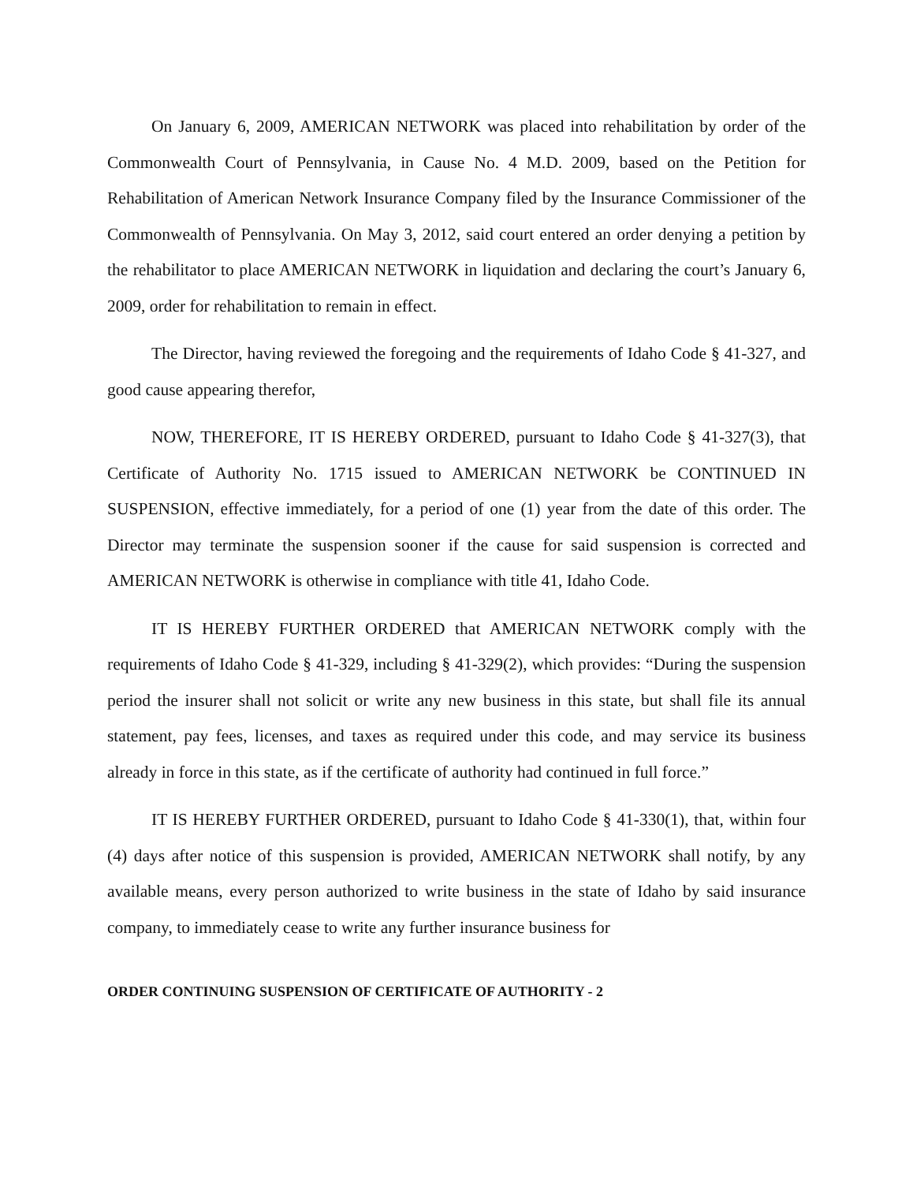On January 6, 2009, AMERICAN NETWORK was placed into rehabilitation by order of the Commonwealth Court of Pennsylvania, in Cause No. 4 M.D. 2009, based on the Petition for Rehabilitation of American Network Insurance Company filed by the Insurance Commissioner of the Commonwealth of Pennsylvania. On May 3, 2012, said court entered an order denying a petition by the rehabilitator to place AMERICAN NETWORK in liquidation and declaring the court’s January 6, 2009, order for rehabilitation to remain in effect.
The Director, having reviewed the foregoing and the requirements of Idaho Code § 41-327, and good cause appearing therefor,
NOW, THEREFORE, IT IS HEREBY ORDERED, pursuant to Idaho Code § 41-327(3), that Certificate of Authority No. 1715 issued to AMERICAN NETWORK be CONTINUED IN SUSPENSION, effective immediately, for a period of one (1) year from the date of this order. The Director may terminate the suspension sooner if the cause for said suspension is corrected and AMERICAN NETWORK is otherwise in compliance with title 41, Idaho Code.
IT IS HEREBY FURTHER ORDERED that AMERICAN NETWORK comply with the requirements of Idaho Code § 41-329, including § 41-329(2), which provides: “During the suspension period the insurer shall not solicit or write any new business in this state, but shall file its annual statement, pay fees, licenses, and taxes as required under this code, and may service its business already in force in this state, as if the certificate of authority had continued in full force.”
IT IS HEREBY FURTHER ORDERED, pursuant to Idaho Code § 41-330(1), that, within four (4) days after notice of this suspension is provided, AMERICAN NETWORK shall notify, by any available means, every person authorized to write business in the state of Idaho by said insurance company, to immediately cease to write any further insurance business for
ORDER CONTINUING SUSPENSION OF CERTIFICATE OF AUTHORITY - 2